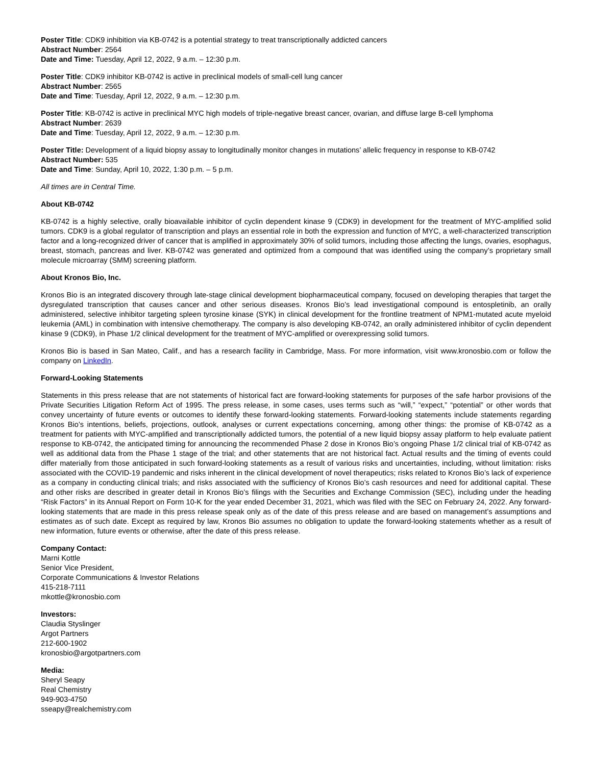Poster Title: CDK9 inhibition via KB-0742 is a potential strategy to treat transcriptionally addicted cancers
Abstract Number: 2564
Date and Time: Tuesday, April 12, 2022, 9 a.m. – 12:30 p.m.
Poster Title: CDK9 inhibitor KB-0742 is active in preclinical models of small-cell lung cancer
Abstract Number: 2565
Date and Time: Tuesday, April 12, 2022, 9 a.m. – 12:30 p.m.
Poster Title: KB-0742 is active in preclinical MYC high models of triple-negative breast cancer, ovarian, and diffuse large B-cell lymphoma
Abstract Number: 2639
Date and Time: Tuesday, April 12, 2022, 9 a.m. – 12:30 p.m.
Poster Title: Development of a liquid biopsy assay to longitudinally monitor changes in mutations’ allelic frequency in response to KB-0742
Abstract Number: 535
Date and Time: Sunday, April 10, 2022, 1:30 p.m. – 5 p.m.
All times are in Central Time.
About KB-0742
KB-0742 is a highly selective, orally bioavailable inhibitor of cyclin dependent kinase 9 (CDK9) in development for the treatment of MYC-amplified solid tumors. CDK9 is a global regulator of transcription and plays an essential role in both the expression and function of MYC, a well-characterized transcription factor and a long-recognized driver of cancer that is amplified in approximately 30% of solid tumors, including those affecting the lungs, ovaries, esophagus, breast, stomach, pancreas and liver. KB-0742 was generated and optimized from a compound that was identified using the company’s proprietary small molecule microarray (SMM) screening platform.
About Kronos Bio, Inc.
Kronos Bio is an integrated discovery through late-stage clinical development biopharmaceutical company, focused on developing therapies that target the dysregulated transcription that causes cancer and other serious diseases. Kronos Bio’s lead investigational compound is entospletinib, an orally administered, selective inhibitor targeting spleen tyrosine kinase (SYK) in clinical development for the frontline treatment of NPM1-mutated acute myeloid leukemia (AML) in combination with intensive chemotherapy. The company is also developing KB-0742, an orally administered inhibitor of cyclin dependent kinase 9 (CDK9), in Phase 1/2 clinical development for the treatment of MYC-amplified or overexpressing solid tumors.
Kronos Bio is based in San Mateo, Calif., and has a research facility in Cambridge, Mass. For more information, visit www.kronosbio.com or follow the company on LinkedIn.
Forward-Looking Statements
Statements in this press release that are not statements of historical fact are forward-looking statements for purposes of the safe harbor provisions of the Private Securities Litigation Reform Act of 1995. The press release, in some cases, uses terms such as “will,” “expect,” “potential” or other words that convey uncertainty of future events or outcomes to identify these forward-looking statements. Forward-looking statements include statements regarding Kronos Bio’s intentions, beliefs, projections, outlook, analyses or current expectations concerning, among other things: the promise of KB-0742 as a treatment for patients with MYC-amplified and transcriptionally addicted tumors, the potential of a new liquid biopsy assay platform to help evaluate patient response to KB-0742, the anticipated timing for announcing the recommended Phase 2 dose in Kronos Bio’s ongoing Phase 1/2 clinical trial of KB-0742 as well as additional data from the Phase 1 stage of the trial; and other statements that are not historical fact. Actual results and the timing of events could differ materially from those anticipated in such forward-looking statements as a result of various risks and uncertainties, including, without limitation: risks associated with the COVID-19 pandemic and risks inherent in the clinical development of novel therapeutics; risks related to Kronos Bio’s lack of experience as a company in conducting clinical trials; and risks associated with the sufficiency of Kronos Bio’s cash resources and need for additional capital. These and other risks are described in greater detail in Kronos Bio’s filings with the Securities and Exchange Commission (SEC), including under the heading “Risk Factors” in its Annual Report on Form 10-K for the year ended December 31, 2021, which was filed with the SEC on February 24, 2022. Any forward-looking statements that are made in this press release speak only as of the date of this press release and are based on management’s assumptions and estimates as of such date. Except as required by law, Kronos Bio assumes no obligation to update the forward-looking statements whether as a result of new information, future events or otherwise, after the date of this press release.
Company Contact:
Marni Kottle
Senior Vice President,
Corporate Communications & Investor Relations
415-218-7111
mkottle@kronosbio.com
Investors:
Claudia Styslinger
Argot Partners
212-600-1902
kronosbio@argotpartners.com
Media:
Sheryl Seapy
Real Chemistry
949-903-4750
sseapy@realchemistry.com